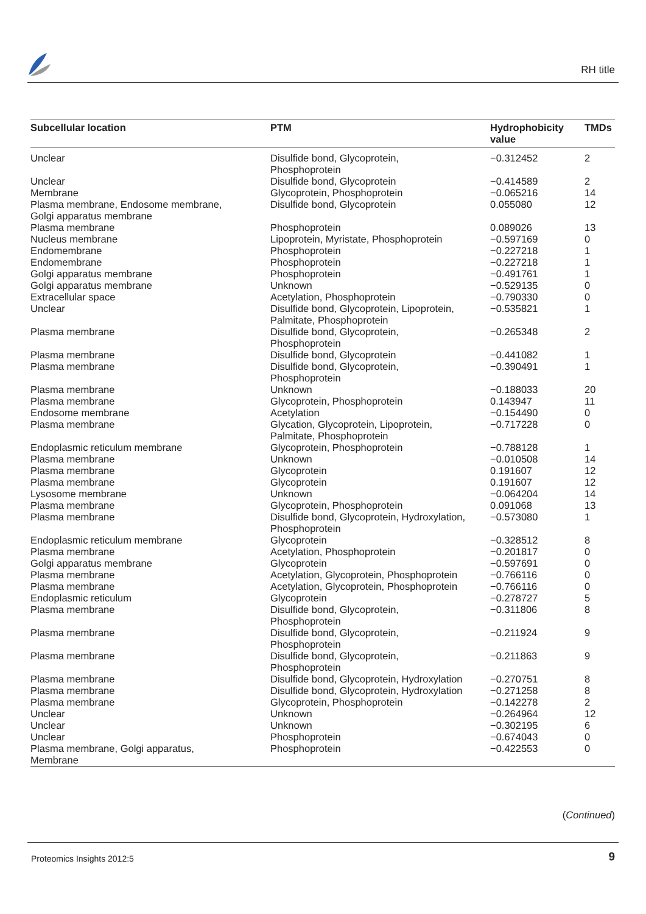RH title
| Subcellular location | PTM | Hydrophobicity value | TMDs |
| --- | --- | --- | --- |
| Unclear | Disulfide bond, Glycoprotein, Phosphoprotein | −0.312452 | 2 |
| Unclear | Disulfide bond, Glycoprotein | −0.414589 | 2 |
| Membrane | Glycoprotein, Phosphoprotein | −0.065216 | 14 |
| Plasma membrane, Endosome membrane, Golgi apparatus membrane | Disulfide bond, Glycoprotein | 0.055080 | 12 |
| Plasma membrane | Phosphoprotein | 0.089026 | 13 |
| Nucleus membrane | Lipoprotein, Myristate, Phosphoprotein | −0.597169 | 0 |
| Endomembrane | Phosphoprotein | −0.227218 | 1 |
| Endomembrane | Phosphoprotein | −0.227218 | 1 |
| Golgi apparatus membrane | Phosphoprotein | −0.491761 | 1 |
| Golgi apparatus membrane | Unknown | −0.529135 | 0 |
| Extracellular space | Acetylation, Phosphoprotein | −0.790330 | 0 |
| Unclear | Disulfide bond, Glycoprotein, Lipoprotein, Palmitate, Phosphoprotein | −0.535821 | 1 |
| Plasma membrane | Disulfide bond, Glycoprotein, Phosphoprotein | −0.265348 | 2 |
| Plasma membrane | Disulfide bond, Glycoprotein | −0.441082 | 1 |
| Plasma membrane | Disulfide bond, Glycoprotein, Phosphoprotein | −0.390491 | 1 |
| Plasma membrane | Unknown | −0.188033 | 20 |
| Plasma membrane | Glycoprotein, Phosphoprotein | 0.143947 | 11 |
| Endosome membrane | Acetylation | −0.154490 | 0 |
| Plasma membrane | Glycation, Glycoprotein, Lipoprotein, Palmitate, Phosphoprotein | −0.717228 | 0 |
| Endoplasmic reticulum membrane | Glycoprotein, Phosphoprotein | −0.788128 | 1 |
| Plasma membrane | Unknown | −0.010508 | 14 |
| Plasma membrane | Glycoprotein | 0.191607 | 12 |
| Plasma membrane | Glycoprotein | 0.191607 | 12 |
| Lysosome membrane | Unknown | −0.064204 | 14 |
| Plasma membrane | Glycoprotein, Phosphoprotein | 0.091068 | 13 |
| Plasma membrane | Disulfide bond, Glycoprotein, Hydroxylation, Phosphoprotein | −0.573080 | 1 |
| Endoplasmic reticulum membrane | Glycoprotein | −0.328512 | 8 |
| Plasma membrane | Acetylation, Phosphoprotein | −0.201817 | 0 |
| Golgi apparatus membrane | Glycoprotein | −0.597691 | 0 |
| Plasma membrane | Acetylation, Glycoprotein, Phosphoprotein | −0.766116 | 0 |
| Plasma membrane | Acetylation, Glycoprotein, Phosphoprotein | −0.766116 | 0 |
| Endoplasmic reticulum | Glycoprotein | −0.278727 | 5 |
| Plasma membrane | Disulfide bond, Glycoprotein, Phosphoprotein | −0.311806 | 8 |
| Plasma membrane | Disulfide bond, Glycoprotein, Phosphoprotein | −0.211924 | 9 |
| Plasma membrane | Disulfide bond, Glycoprotein, Phosphoprotein | −0.211863 | 9 |
| Plasma membrane | Disulfide bond, Glycoprotein, Hydroxylation | −0.270751 | 8 |
| Plasma membrane | Disulfide bond, Glycoprotein, Hydroxylation | −0.271258 | 8 |
| Plasma membrane | Glycoprotein, Phosphoprotein | −0.142278 | 2 |
| Unclear | Unknown | −0.264964 | 12 |
| Unclear | Unknown | −0.302195 | 6 |
| Unclear | Phosphoprotein | −0.674043 | 0 |
| Plasma membrane, Golgi apparatus, Membrane | Phosphoprotein | −0.422553 | 0 |
(Continued)
Proteomics Insights 2012:5 9